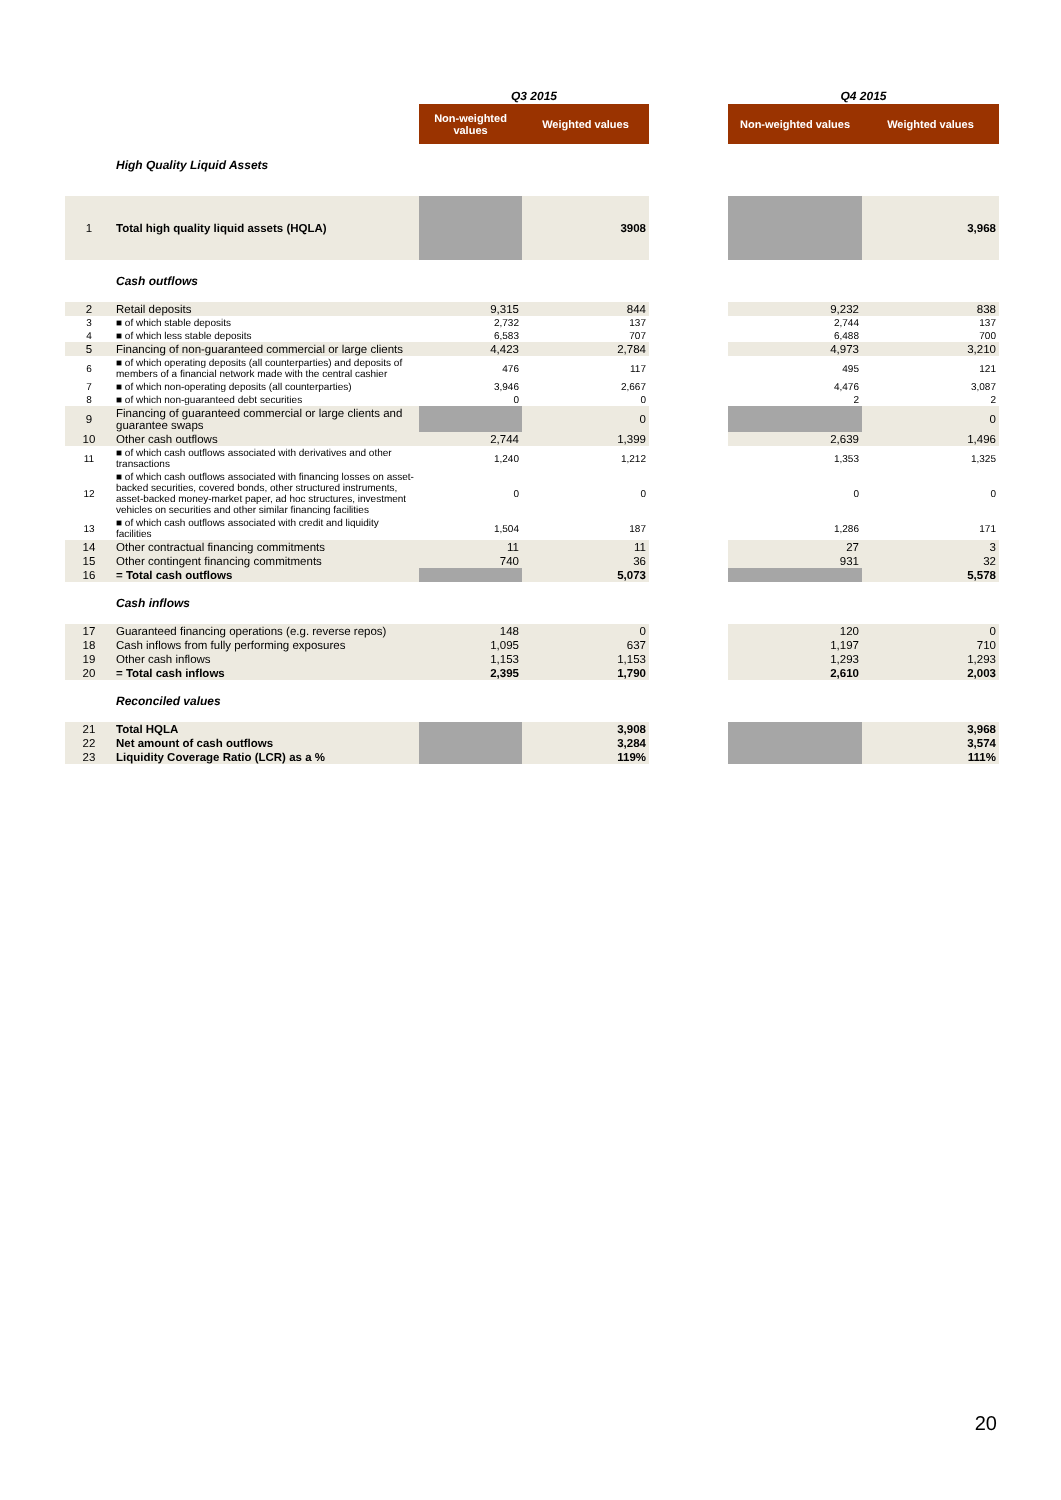| | | Q3 2015 | | | Q4 2015 | |
| | | Non-weighted values | Weighted values | | Non-weighted values | Weighted values |
| | High Quality Liquid Assets | | | | | |
| 1 | Total high quality liquid assets (HQLA) | | 3908 | | | 3,968 |
| | Cash outflows | | | | | |
| 2 | Retail deposits | 9,315 | 844 | | 9,232 | 838 |
| 3 | ■ of which stable deposits | 2,732 | 137 | | 2,744 | 137 |
| 4 | ■ of which less stable deposits | 6,583 | 707 | | 6,488 | 700 |
| 5 | Financing of non-guaranteed commercial or large clients | 4,423 | 2,784 | | 4,973 | 3,210 |
| 6 | ■ of which operating deposits (all counterparties) and deposits of members of a financial network made with the central cashier | 476 | 117 | | 495 | 121 |
| 7 | ■ of which non-operating deposits (all counterparties) | 3,946 | 2,667 | | 4,476 | 3,087 |
| 8 | ■ of which non-guaranteed debt securities | 0 | 0 | | 2 | 2 |
| 9 | Financing of guaranteed commercial or large clients and guarantee swaps | | 0 | | | 0 |
| 10 | Other cash outflows | 2,744 | 1,399 | | 2,639 | 1,496 |
| 11 | ■ of which cash outflows associated with derivatives and other transactions | 1,240 | 1,212 | | 1,353 | 1,325 |
| 12 | ■ of which cash outflows associated with financing losses on asset-backed securities, covered bonds, other structured instruments, asset-backed money-market paper, ad hoc structures, investment vehicles on securities and other similar financing facilities | 0 | 0 | | 0 | 0 |
| 13 | ■ of which cash outflows associated with credit and liquidity facilities | 1,504 | 187 | | 1,286 | 171 |
| 14 | Other contractual financing commitments | 11 | 11 | | 27 | 3 |
| 15 | Other contingent financing commitments | 740 | 36 | | 931 | 32 |
| 16 | = Total cash outflows | | 5,073 | | | 5,578 |
| | Cash inflows | | | | | |
| 17 | Guaranteed financing operations (e.g. reverse repos) | 148 | 0 | | 120 | 0 |
| 18 | Cash inflows from fully performing exposures | 1,095 | 637 | | 1,197 | 710 |
| 19 | Other cash inflows | 1,153 | 1,153 | | 1,293 | 1,293 |
| 20 | = Total cash inflows | 2,395 | 1,790 | | 2,610 | 2,003 |
| | Reconciled values | | | | | |
| 21 | Total HQLA | | 3,908 | | | 3,968 |
| 22 | Net amount of cash outflows | | 3,284 | | | 3,574 |
| 23 | Liquidity Coverage Ratio (LCR) as a % | | 119% | | | 111% |
20